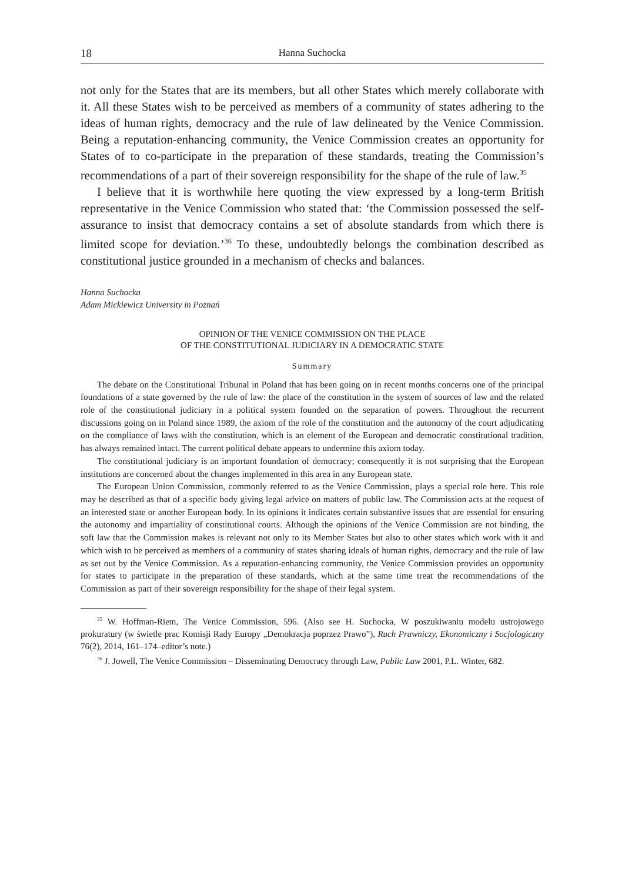18 Hanna Suchocka
not only for the States that are its members, but all other States which merely collaborate with it. All these States wish to be perceived as members of a community of states adhering to the ideas of human rights, democracy and the rule of law delineated by the Venice Commission. Being a reputation-enhancing community, the Venice Commission creates an opportunity for States of to co-participate in the preparation of these standards, treating the Commission’s recommendations of a part of their sovereign responsibility for the shape of the rule of law.<sup>35</sup>
I believe that it is worthwhile here quoting the view expressed by a long-term British representative in the Venice Commission who stated that: ‘the Commission possessed the self-assurance to insist that democracy contains a set of absolute standards from which there is limited scope for deviation.’<sup>36</sup> To these, undoubtedly belongs the combination described as constitutional justice grounded in a mechanism of checks and balances.
Hanna Suchocka
Adam Mickiewicz University in Poznań
OPINION OF THE VENICE COMMISSION ON THE PLACE
OF THE CONSTITUTIONAL JUDICIARY IN A DEMOCRATIC STATE
Summary
The debate on the Constitutional Tribunal in Poland that has been going on in recent months concerns one of the principal foundations of a state governed by the rule of law: the place of the constitution in the system of sources of law and the related role of the constitutional judiciary in a political system founded on the separation of powers. Throughout the recurrent discussions going on in Poland since 1989, the axiom of the role of the constitution and the autonomy of the court adjudicating on the compliance of laws with the constitution, which is an element of the European and democratic constitutional tradition, has always remained intact. The current political debate appears to undermine this axiom today.
The constitutional judiciary is an important foundation of democracy; consequently it is not surprising that the European institutions are concerned about the changes implemented in this area in any European state.
The European Union Commission, commonly referred to as the Venice Commission, plays a special role here. This role may be described as that of a specific body giving legal advice on matters of public law. The Commission acts at the request of an interested state or another European body. In its opinions it indicates certain substantive issues that are essential for ensuring the autonomy and impartiality of constitutional courts. Although the opinions of the Venice Commission are not binding, the soft law that the Commission makes is relevant not only to its Member States but also to other states which work with it and which wish to be perceived as members of a community of states sharing ideals of human rights, democracy and the rule of law as set out by the Venice Commission. As a reputation-enhancing community, the Venice Commission provides an opportunity for states to participate in the preparation of these standards, which at the same time treat the recommendations of the Commission as part of their sovereign responsibility for the shape of their legal system.
<sup>35</sup> W. Hoffman-Riem, The Venice Commission, 596. (Also see H. Suchocka, W poszukiwaniu modelu ustrojowego prokuratury (w świetle prac Komisji Rady Europy „Demokracja poprzez Prawo”), Ruch Prawniczy, Ekonomiczny i Socjologiczny 76(2), 2014, 161–174–editor’s note.)
<sup>36</sup> J. Jowell, The Venice Commission – Disseminating Democracy through Law, Public Law 2001, P.L. Winter, 682.